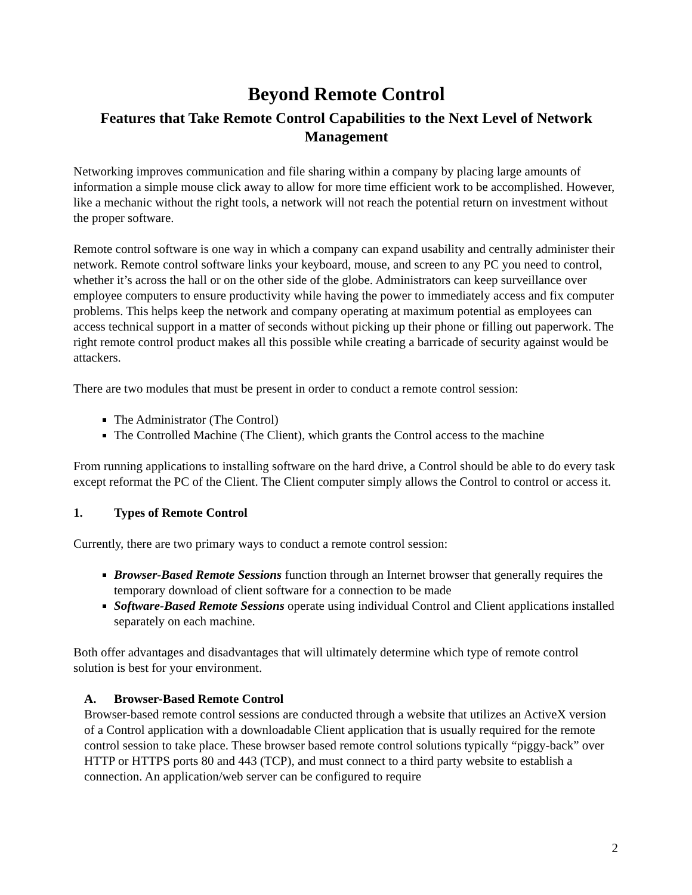Beyond Remote Control
Features that Take Remote Control Capabilities to the Next Level of Network Management
Networking improves communication and file sharing within a company by placing large amounts of information a simple mouse click away to allow for more time efficient work to be accomplished. However, like a mechanic without the right tools, a network will not reach the potential return on investment without the proper software.
Remote control software is one way in which a company can expand usability and centrally administer their network. Remote control software links your keyboard, mouse, and screen to any PC you need to control, whether it’s across the hall or on the other side of the globe. Administrators can keep surveillance over employee computers to ensure productivity while having the power to immediately access and fix computer problems. This helps keep the network and company operating at maximum potential as employees can access technical support in a matter of seconds without picking up their phone or filling out paperwork. The right remote control product makes all this possible while creating a barricade of security against would be attackers.
There are two modules that must be present in order to conduct a remote control session:
The Administrator (The Control)
The Controlled Machine (The Client), which grants the Control access to the machine
From running applications to installing software on the hard drive, a Control should be able to do every task except reformat the PC of the Client. The Client computer simply allows the Control to control or access it.
1. Types of Remote Control
Currently, there are two primary ways to conduct a remote control session:
Browser-Based Remote Sessions function through an Internet browser that generally requires the temporary download of client software for a connection to be made
Software-Based Remote Sessions operate using individual Control and Client applications installed separately on each machine.
Both offer advantages and disadvantages that will ultimately determine which type of remote control solution is best for your environment.
A. Browser-Based Remote Control
Browser-based remote control sessions are conducted through a website that utilizes an ActiveX version of a Control application with a downloadable Client application that is usually required for the remote control session to take place. These browser based remote control solutions typically “piggy-back” over HTTP or HTTPS ports 80 and 443 (TCP), and must connect to a third party website to establish a connection. An application/web server can be configured to require
2